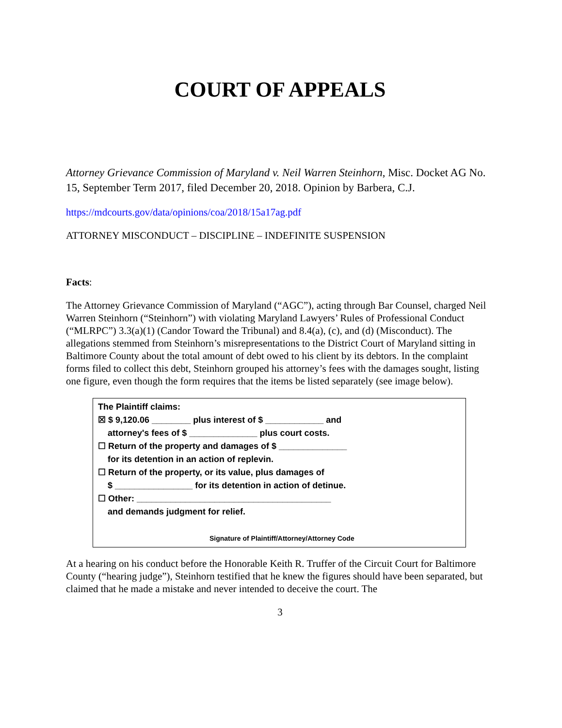COURT OF APPEALS
Attorney Grievance Commission of Maryland v. Neil Warren Steinhorn, Misc. Docket AG No. 15, September Term 2017, filed December 20, 2018. Opinion by Barbera, C.J.
https://mdcourts.gov/data/opinions/coa/2018/15a17ag.pdf
ATTORNEY MISCONDUCT – DISCIPLINE – INDEFINITE SUSPENSION
Facts:
The Attorney Grievance Commission of Maryland (“AGC”), acting through Bar Counsel, charged Neil Warren Steinhorn (“Steinhorn”) with violating Maryland Lawyers’ Rules of Professional Conduct (“MLRPC”) 3.3(a)(1) (Candor Toward the Tribunal) and 8.4(a), (c), and (d) (Misconduct). The allegations stemmed from Steinhorn’s misrepresentations to the District Court of Maryland sitting in Baltimore County about the total amount of debt owed to his client by its debtors. In the complaint forms filed to collect this debt, Steinhorn grouped his attorney’s fees with the damages sought, listing one figure, even though the form requires that the items be listed separately (see image below).
The Plaintiff claims:
☒ $ 9,120.06 ________ plus interest of $ ____________ and
attorney's fees of $ ______________ plus court costs.
☐ Return of the property and damages of $ ______________
for its detention in an action of replevin.
☐ Return of the property, or its value, plus damages of
$ ________________ for its detention in action of detinue.
☐ Other: ________________________________________
and demands judgment for relief.
Signature of Plaintiff/Attorney/Attorney Code
At a hearing on his conduct before the Honorable Keith R. Truffer of the Circuit Court for Baltimore County (“hearing judge”), Steinhorn testified that he knew the figures should have been separated, but claimed that he made a mistake and never intended to deceive the court. The
3